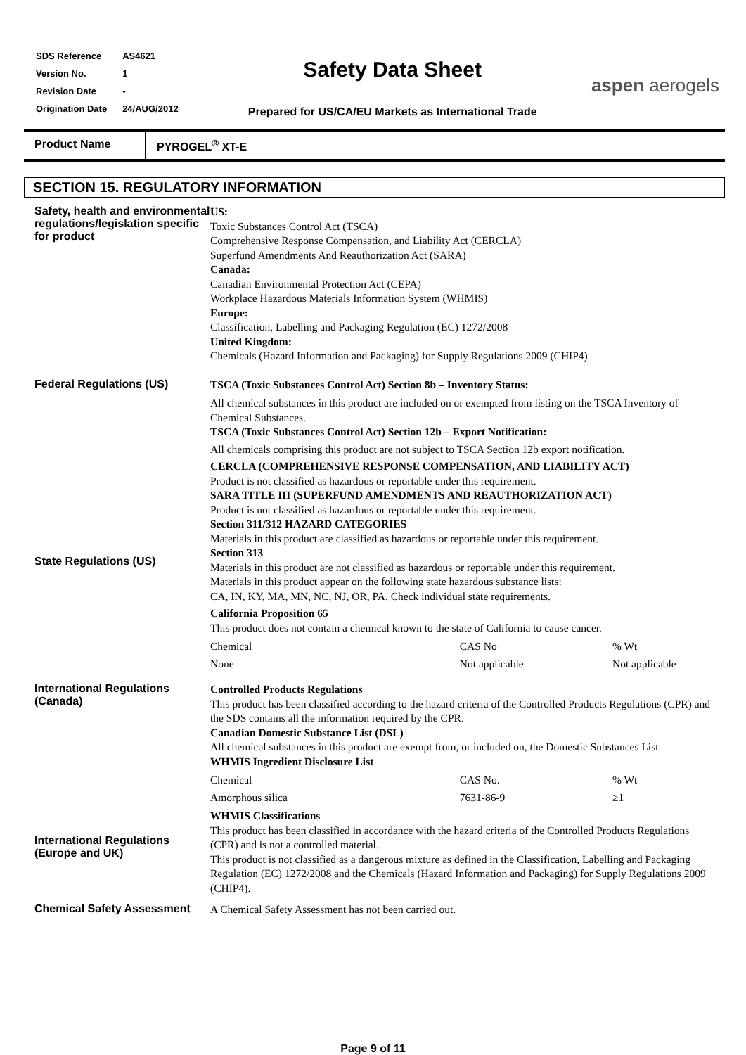| SDS Reference | AS4621 |
| Version No. | 1 |
| Revision Date | - |
| Origination Date | 24/AUG/2012 |
Safety Data Sheet
Prepared for US/CA/EU Markets as International Trade
aspen aerogels
Product Name PYROGEL<sup>®</sup> XT-E
SECTION 15. REGULATORY INFORMATION
Safety, health and environmental regulations/legislation specific for product
US:
Toxic Substances Control Act (TSCA)
Comprehensive Response Compensation, and Liability Act (CERCLA)
Superfund Amendments And Reauthorization Act (SARA)
Canada:
Canadian Environmental Protection Act (CEPA)
Workplace Hazardous Materials Information System (WHMIS)
Europe:
Classification, Labelling and Packaging Regulation (EC) 1272/2008
United Kingdom:
Chemicals (Hazard Information and Packaging) for Supply Regulations 2009 (CHIP4)
Federal Regulations (US)
State Regulations (US)
TSCA (Toxic Substances Control Act) Section 8b – Inventory Status:
All chemical substances in this product are included on or exempted from listing on the TSCA Inventory of Chemical Substances.
TSCA (Toxic Substances Control Act) Section 12b – Export Notification:
All chemicals comprising this product are not subject to TSCA Section 12b export notification.
CERCLA (COMPREHENSIVE RESPONSE COMPENSATION, AND LIABILITY ACT)
Product is not classified as hazardous or reportable under this requirement.
SARA TITLE III (SUPERFUND AMENDMENTS AND REAUTHORIZATION ACT)
Product is not classified as hazardous or reportable under this requirement.
Section 311/312 HAZARD CATEGORIES
Materials in this product are classified as hazardous or reportable under this requirement.
Section 313
Materials in this product are not classified as hazardous or reportable under this requirement.
Materials in this product appear on the following state hazardous substance lists:
CA, IN, KY, MA, MN, NC, NJ, OR, PA. Check individual state requirements.
California Proposition 65
This product does not contain a chemical known to the state of California to cause cancer.
| Chemical | CAS No | % Wt |
| None | Not applicable | Not applicable |
International Regulations (Canada)
International Regulations (Europe and UK)
Controlled Products Regulations
This product has been classified according to the hazard criteria of the Controlled Products Regulations (CPR) and the SDS contains all the information required by the CPR.
Canadian Domestic Substance List (DSL)
All chemical substances in this product are exempt from, or included on, the Domestic Substances List.
WHMIS Ingredient Disclosure List
| Chemical | CAS No. | % Wt |
| Amorphous silica | 7631-86-9 | ≥1 |
WHMIS Classifications
This product has been classified in accordance with the hazard criteria of the Controlled Products Regulations (CPR) and is not a controlled material.
This product is not classified as a dangerous mixture as defined in the Classification, Labelling and Packaging Regulation (EC) 1272/2008 and the Chemicals (Hazard Information and Packaging) for Supply Regulations 2009 (CHIP4).
Chemical Safety Assessment
A Chemical Safety Assessment has not been carried out.
Page 9 of 11